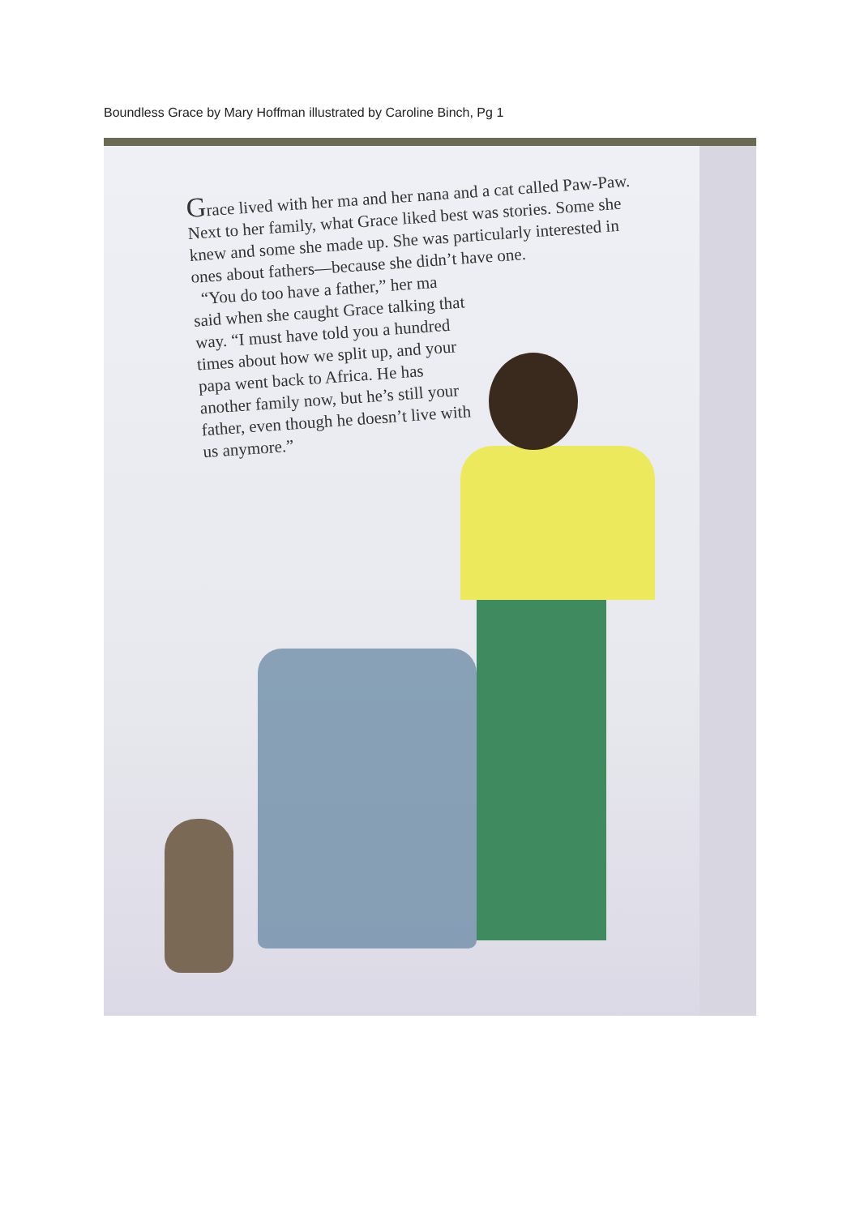Boundless Grace by Mary Hoffman illustrated by Caroline Binch, Pg 1
Grace lived with her ma and her nana and a cat called Paw-Paw. Next to her family, what Grace liked best was stories. Some she knew and some she made up. She was particularly interested in ones about fathers—because she didn’t have one.
“You do too have a father,” her ma said when she caught Grace talking that way. “I must have told you a hundred times about how we split up, and your papa went back to Africa. He has another family now, but he’s still your father, even though he doesn’t live with us anymore.”